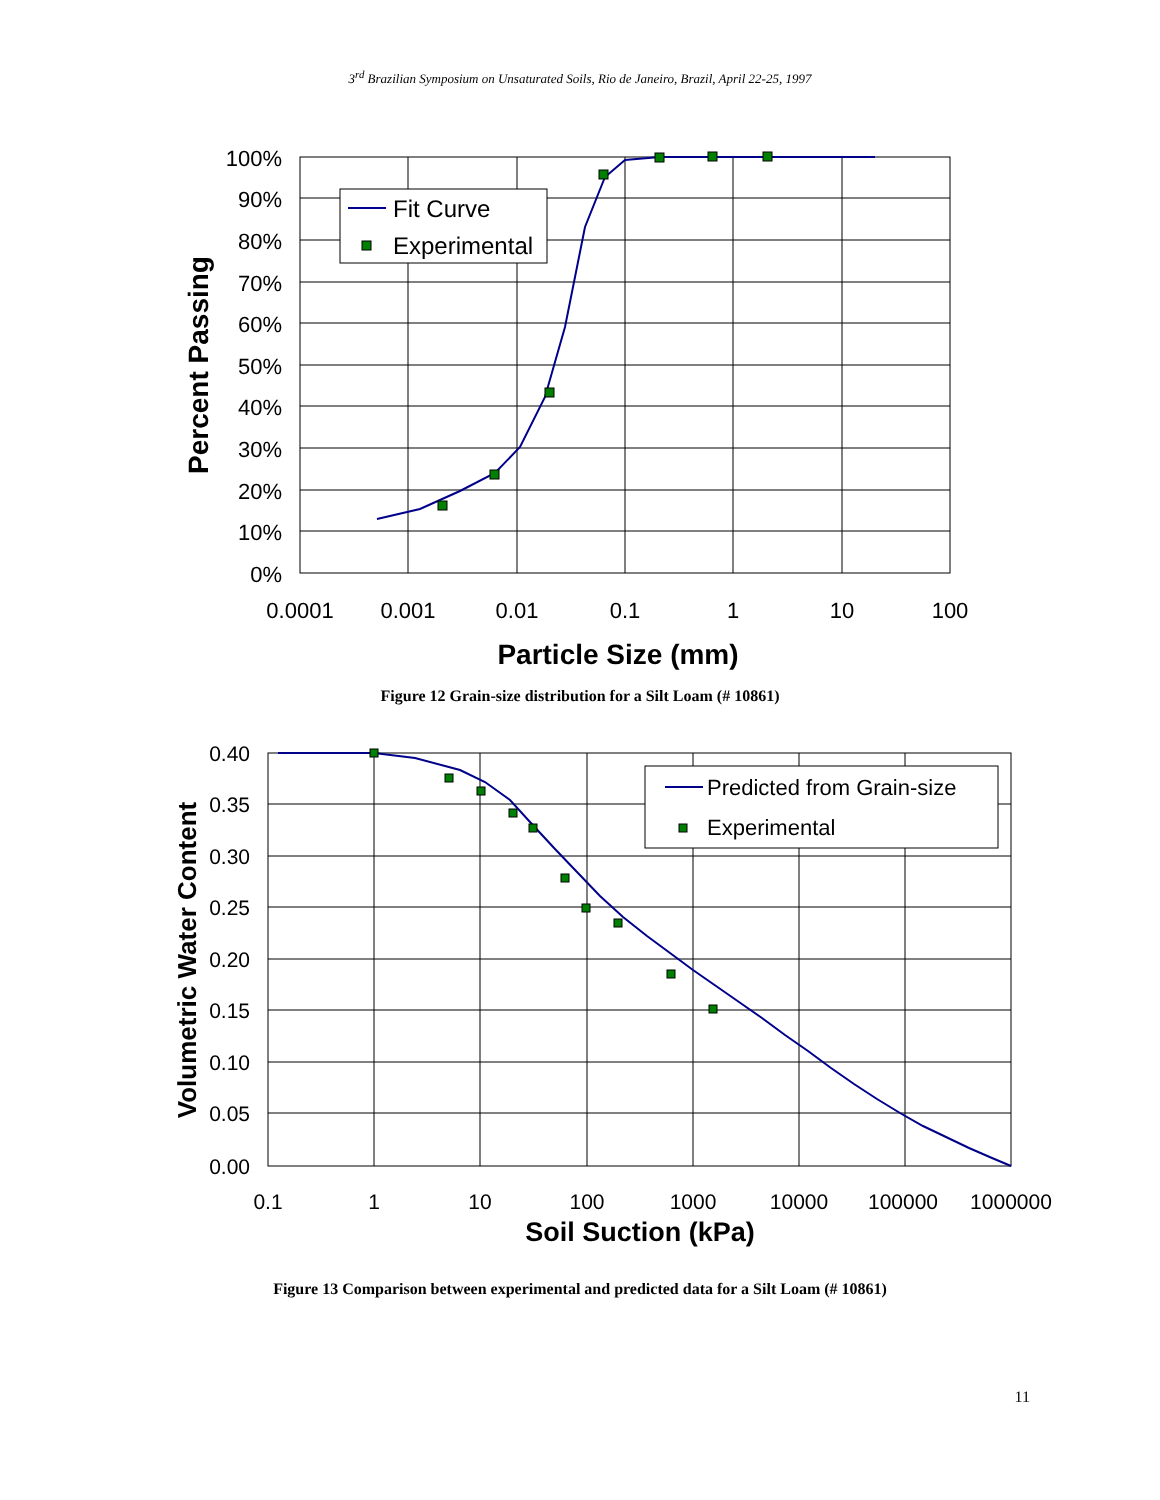3<sup>rd</sup> Brazilian Symposium on Unsaturated Soils, Rio de Janeiro, Brazil, April 22-25, 1997
Fit Curve
Experimental
100%
90%
80%
70%
60%
50%
40%
30%
20%
10%
0%
0.0001
0.001
0.01
0.1
1
10
100
Particle Size (mm)
Percent Passing
Figure 12 Grain-size distribution for a Silt Loam (# 10861)
Predicted from Grain-size
Experimental
0.40
0.35
0.30
0.25
0.20
0.15
0.10
0.05
0.00
0.1
1
10
100
1000
10000
100000
1000000
Soil Suction (kPa)
Volumetric Water Content
Figure 13 Comparison between experimental and predicted data for a Silt Loam (# 10861)
11